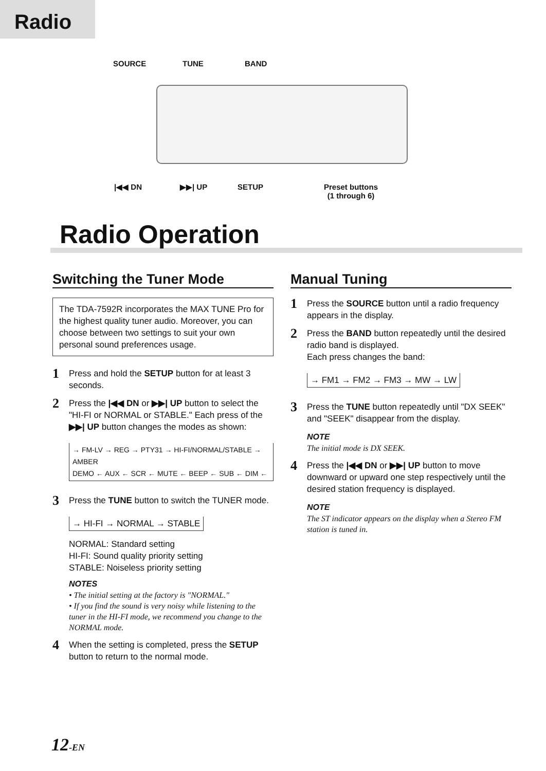Radio
SOURCE TUNE BAND
|◀◀ DN ▶▶| UP SETUP Preset buttons
(1 through 6)
Radio Operation
Switching the Tuner Mode
The TDA-7592R incorporates the MAX TUNE Pro for the highest quality tuner audio. Moreover, you can choose between two settings to suit your own personal sound preferences usage.
1 Press and hold the SETUP button for at least 3 seconds.
2 Press the |◀◀ DN or ▶▶| UP button to select the "HI-FI or NORMAL or STABLE." Each press of the ▶▶| UP button changes the modes as shown:
→ FM-LV → REG → PTY31 → HI-FI/NORMAL/STABLE → AMBER
DEMO ← AUX ← SCR ← MUTE ← BEEP ← SUB ← DIM ←
3 Press the TUNE button to switch the TUNER mode.
→ HI-FI → NORMAL → STABLE
NORMAL: Standard setting
HI-FI: Sound quality priority setting
STABLE: Noiseless priority setting
NOTES
• The initial setting at the factory is "NORMAL."
• If you find the sound is very noisy while listening to the tuner in the HI-FI mode, we recommend you change to the NORMAL mode.
4 When the setting is completed, press the SETUP button to return to the normal mode.
Manual Tuning
1 Press the SOURCE button until a radio frequency appears in the display.
2 Press the BAND button repeatedly until the desired radio band is displayed.
Each press changes the band:
→ FM1 → FM2 → FM3 → MW → LW
3 Press the TUNE button repeatedly until "DX SEEK" and "SEEK" disappear from the display.
NOTE
The initial mode is DX SEEK.
4 Press the |◀◀ DN or ▶▶| UP button to move downward or upward one step respectively until the desired station frequency is displayed.
NOTE
The ST indicator appears on the display when a Stereo FM station is tuned in.
12-EN